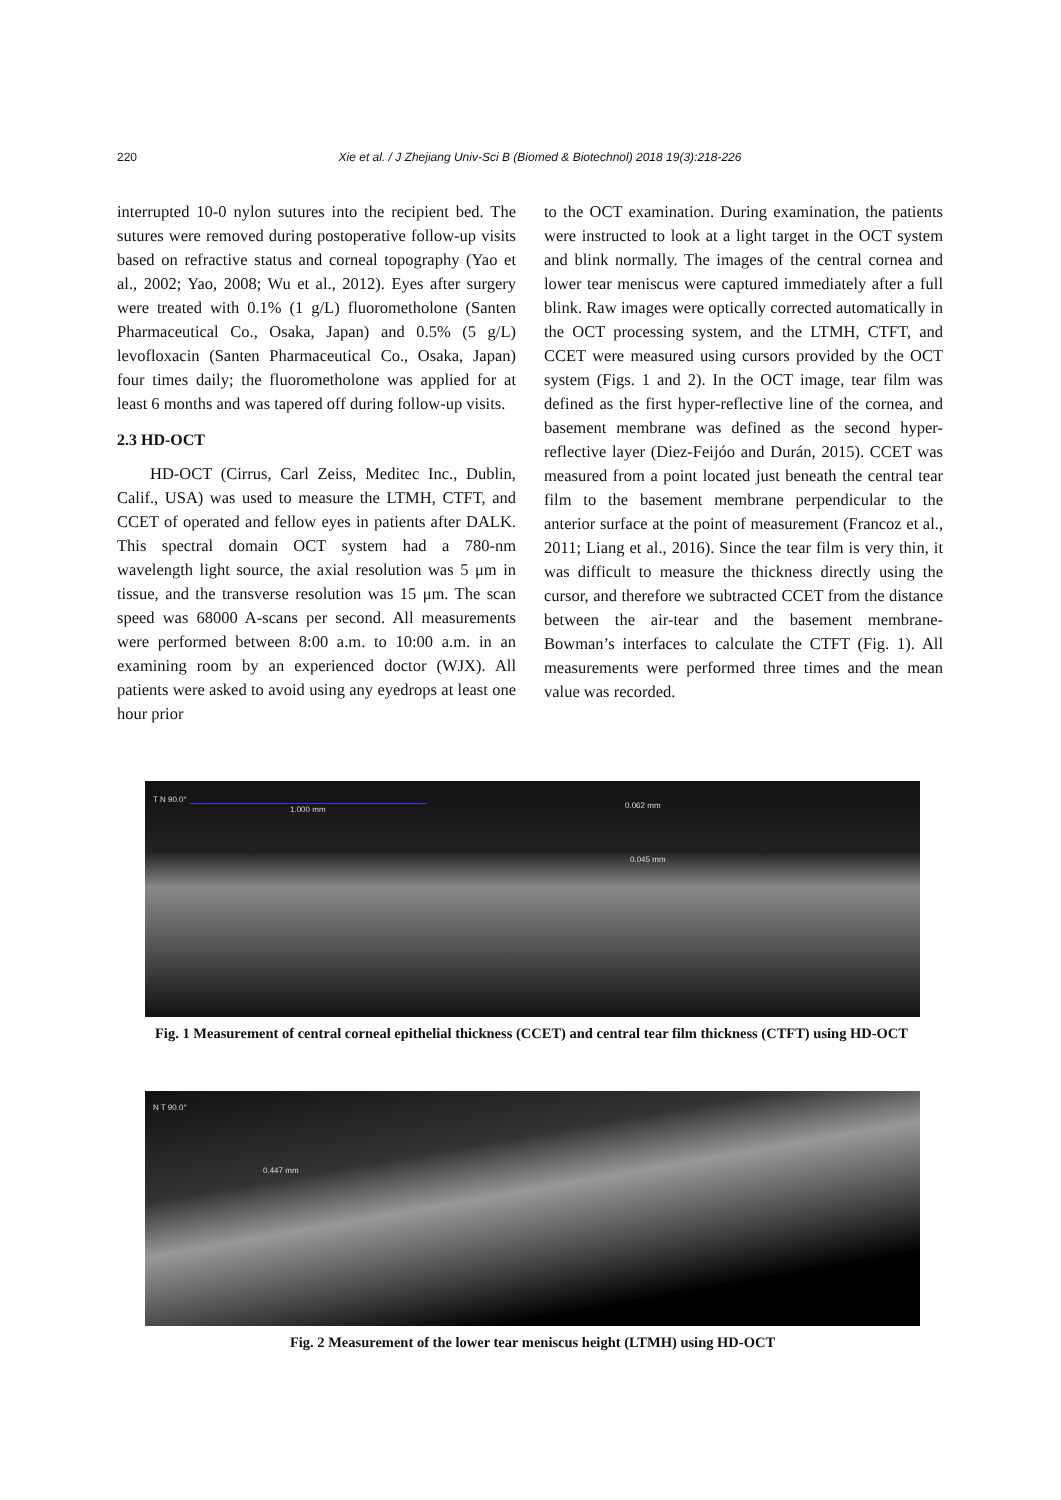220 Xie et al. / J Zhejiang Univ-Sci B (Biomed & Biotechnol) 2018 19(3):218-226
interrupted 10-0 nylon sutures into the recipient bed. The sutures were removed during postoperative follow-up visits based on refractive status and corneal topography (Yao et al., 2002; Yao, 2008; Wu et al., 2012). Eyes after surgery were treated with 0.1% (1 g/L) fluorometholone (Santen Pharmaceutical Co., Osaka, Japan) and 0.5% (5 g/L) levofloxacin (Santen Pharmaceutical Co., Osaka, Japan) four times daily; the fluorometholone was applied for at least 6 months and was tapered off during follow-up visits.
2.3 HD-OCT
HD-OCT (Cirrus, Carl Zeiss, Meditec Inc., Dublin, Calif., USA) was used to measure the LTMH, CTFT, and CCET of operated and fellow eyes in patients after DALK. This spectral domain OCT system had a 780-nm wavelength light source, the axial resolution was 5 μm in tissue, and the transverse resolution was 15 μm. The scan speed was 68000 A-scans per second. All measurements were performed between 8:00 a.m. to 10:00 a.m. in an examining room by an experienced doctor (WJX). All patients were asked to avoid using any eyedrops at least one hour prior
to the OCT examination. During examination, the patients were instructed to look at a light target in the OCT system and blink normally. The images of the central cornea and lower tear meniscus were captured immediately after a full blink. Raw images were optically corrected automatically in the OCT processing system, and the LTMH, CTFT, and CCET were measured using cursors provided by the OCT system (Figs. 1 and 2). In the OCT image, tear film was defined as the first hyper-reflective line of the cornea, and basement membrane was defined as the second hyper-reflective layer (Diez-Feijóo and Durán, 2015). CCET was measured from a point located just beneath the central tear film to the basement membrane perpendicular to the anterior surface at the point of measurement (Francoz et al., 2011; Liang et al., 2016). Since the tear film is very thin, it was difficult to measure the thickness directly using the cursor, and therefore we subtracted CCET from the distance between the air-tear and the basement membrane-Bowman’s interfaces to calculate the CTFT (Fig. 1). All measurements were performed three times and the mean value was recorded.
T N 90.0°
1.000 mm 0.062 mm
0.045 mm
Fig. 1 Measurement of central corneal epithelial thickness (CCET) and central tear film thickness (CTFT) using HD-OCT
N T 90.0°
0.447 mm
Fig. 2 Measurement of the lower tear meniscus height (LTMH) using HD-OCT